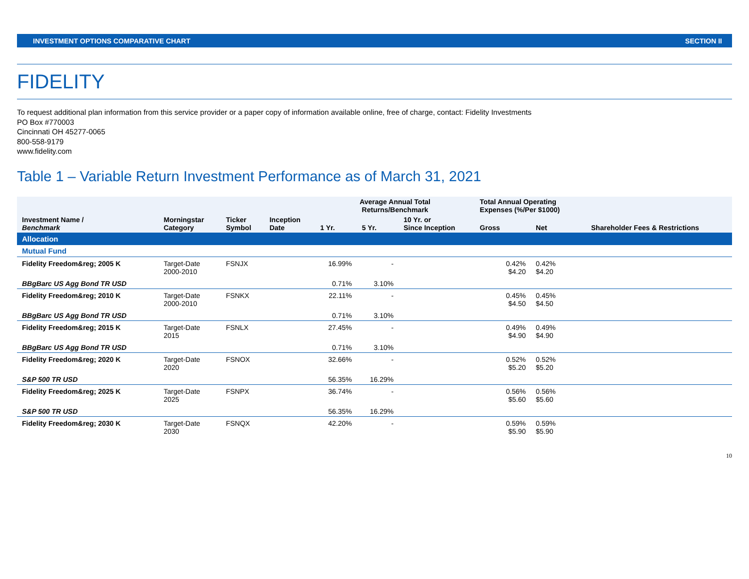INVESTMENT OPTIONS COMPARATIVE CHART SECTION II
FIDELITY
To request additional plan information from this service provider or a paper copy of information available online, free of charge, contact: Fidelity Investments
PO Box #770003
Cincinnati OH 45277-0065
800-558-9179
www.fidelity.com
Table 1 – Variable Return Investment Performance as of March 31, 2021
| | | | | Average Annual Total Returns/Benchmark | | | Total Annual Operating Expenses (%/Per $1000) | | |
| --- | --- | --- | --- | --- | --- | --- | --- | --- | --- |
| Investment Name / Benchmark | Morningstar Category | Ticker Symbol | Inception Date | 1 Yr. | 5 Yr. | 10 Yr. or Since Inception | Gross | Net | Shareholder Fees & Restrictions |
| Allocation | | | | | | | | | |
| Mutual Fund | | | | | | | | | |
| Fidelity Freedom&reg; 2005 K | Target-Date 2000-2010 | FSNJX | | 16.99% | - | | 0.42% $4.20 | 0.42% $4.20 | |
| BBgBarc US Agg Bond TR USD | | | | 0.71% | 3.10% | | | | |
| Fidelity Freedom&reg; 2010 K | Target-Date 2000-2010 | FSNKX | | 22.11% | - | | 0.45% $4.50 | 0.45% $4.50 | |
| BBgBarc US Agg Bond TR USD | | | | 0.71% | 3.10% | | | | |
| Fidelity Freedom&reg; 2015 K | Target-Date 2015 | FSNLX | | 27.45% | - | | 0.49% $4.90 | 0.49% $4.90 | |
| BBgBarc US Agg Bond TR USD | | | | 0.71% | 3.10% | | | | |
| Fidelity Freedom&reg; 2020 K | Target-Date 2020 | FSNOX | | 32.66% | - | | 0.52% $5.20 | 0.52% $5.20 | |
| S&P 500 TR USD | | | | 56.35% | 16.29% | | | | |
| Fidelity Freedom&reg; 2025 K | Target-Date 2025 | FSNPX | | 36.74% | - | | 0.56% $5.60 | 0.56% $5.60 | |
| S&P 500 TR USD | | | | 56.35% | 16.29% | | | | |
| Fidelity Freedom&reg; 2030 K | Target-Date 2030 | FSNQX | | 42.20% | - | | 0.59% $5.90 | 0.59% $5.90 | |
10